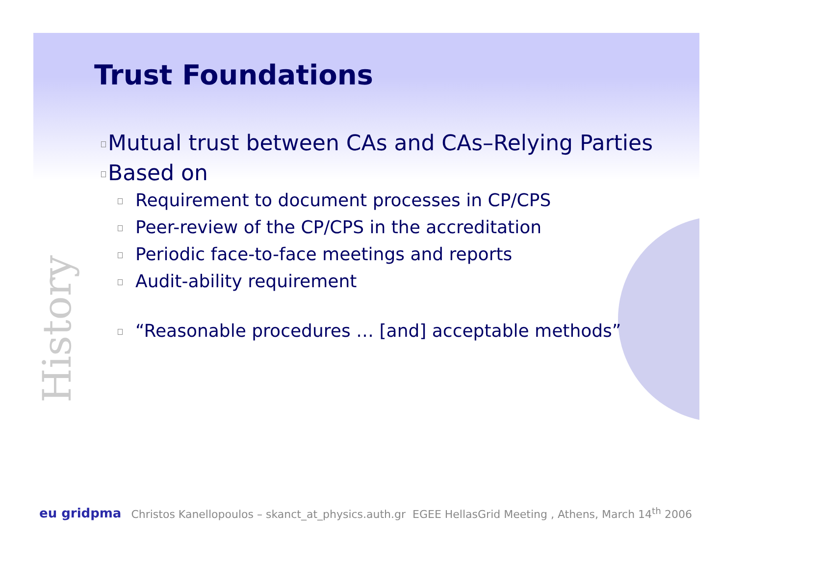Trust Foundations
Mutual trust between CAs and CAs–Relying Parties
Based on
Requirement to document processes in CP/CPS
Peer-review of the CP/CPS in the accreditation
Periodic face-to-face meetings and reports
Audit-ability requirement
“Reasonable procedures … [and] acceptable methods”
History
eu gridpma Christos Kanellopoulos – skanct_at_physics.auth.gr EGEE HellasGrid Meeting , Athens, March 14<sup>th</sup> 2006